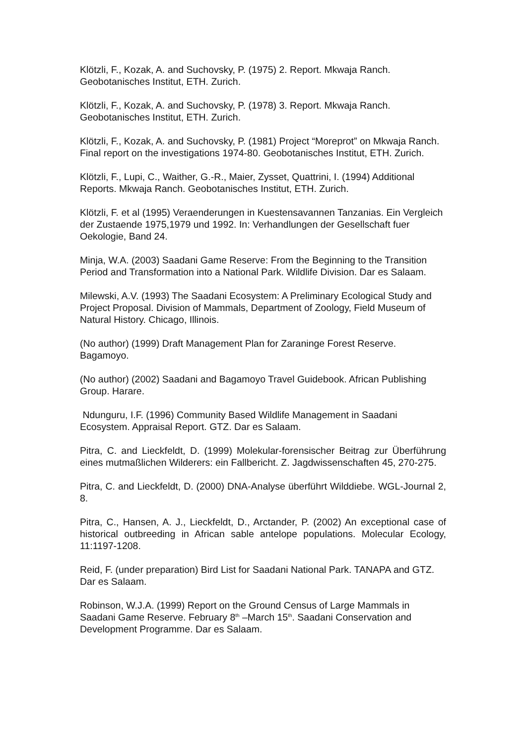Klötzli, F., Kozak, A. and Suchovsky, P. (1975) 2. Report. Mkwaja Ranch. Geobotanisches Institut, ETH. Zurich.
Klötzli, F., Kozak, A. and Suchovsky, P. (1978) 3. Report. Mkwaja Ranch. Geobotanisches Institut, ETH. Zurich.
Klötzli, F., Kozak, A. and Suchovsky, P. (1981) Project “Moreprot” on Mkwaja Ranch. Final report on the investigations 1974-80. Geobotanisches Institut, ETH. Zurich.
Klötzli, F., Lupi, C., Waither, G.-R., Maier, Zysset, Quattrini, I. (1994) Additional Reports. Mkwaja Ranch. Geobotanisches Institut, ETH. Zurich.
Klötzli, F. et al (1995) Veraenderungen in Kuestensavannen Tanzanias. Ein Vergleich der Zustaende 1975,1979 und 1992. In: Verhandlungen der Gesellschaft fuer Oekologie, Band 24.
Minja, W.A. (2003) Saadani Game Reserve: From the Beginning to the Transition Period and Transformation into a National Park. Wildlife Division. Dar es Salaam.
Milewski, A.V. (1993) The Saadani Ecosystem: A Preliminary Ecological Study and Project Proposal. Division of Mammals, Department of Zoology, Field Museum of Natural History. Chicago, Illinois.
(No author) (1999) Draft Management Plan for Zaraninge Forest Reserve. Bagamoyo.
(No author) (2002) Saadani and Bagamoyo Travel Guidebook. African Publishing Group. Harare.
Ndunguru, I.F. (1996) Community Based Wildlife Management in Saadani Ecosystem. Appraisal Report. GTZ. Dar es Salaam.
Pitra, C. and Lieckfeldt, D. (1999) Molekular-forensischer Beitrag zur Überführung eines mutmaßlichen Wilderers: ein Fallbericht. Z. Jagdwissenschaften 45, 270-275.
Pitra, C. and Lieckfeldt, D. (2000) DNA-Analyse überführt Wilddiebe. WGL-Journal 2, 8.
Pitra, C., Hansen, A. J., Lieckfeldt, D., Arctander, P. (2002) An exceptional case of historical outbreeding in African sable antelope populations. Molecular Ecology, 11:1197-1208.
Reid, F. (under preparation) Bird List for Saadani National Park. TANAPA and GTZ. Dar es Salaam.
Robinson, W.J.A. (1999) Report on the Ground Census of Large Mammals in Saadani Game Reserve. February 8<sup>th</sup> –March 15<sup>th</sup>. Saadani Conservation and Development Programme. Dar es Salaam.